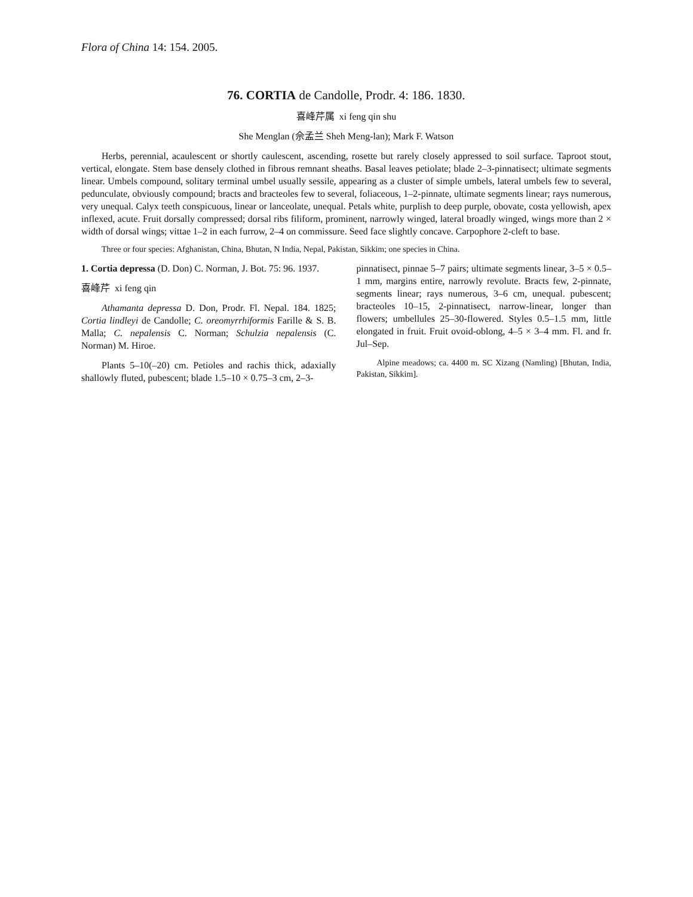Flora of China 14: 154. 2005.
76. CORTIA de Candolle, Prodr. 4: 186. 1830.
喜峰芹属 xi feng qin shu
She Menglan (佘孟兰 Sheh Meng-lan); Mark F. Watson
Herbs, perennial, acaulescent or shortly caulescent, ascending, rosette but rarely closely appressed to soil surface. Taproot stout, vertical, elongate. Stem base densely clothed in fibrous remnant sheaths. Basal leaves petiolate; blade 2–3-pinnatisect; ultimate segments linear. Umbels compound, solitary terminal umbel usually sessile, appearing as a cluster of simple umbels, lateral umbels few to several, pedunculate, obviously compound; bracts and bracteoles few to several, foliaceous, 1–2-pinnate, ultimate segments linear; rays numerous, very unequal. Calyx teeth conspicuous, linear or lanceolate, unequal. Petals white, purplish to deep purple, obovate, costa yellowish, apex inflexed, acute. Fruit dorsally compressed; dorsal ribs filiform, prominent, narrowly winged, lateral broadly winged, wings more than 2 × width of dorsal wings; vittae 1–2 in each furrow, 2–4 on commissure. Seed face slightly concave. Carpophore 2-cleft to base.
Three or four species: Afghanistan, China, Bhutan, N India, Nepal, Pakistan, Sikkim; one species in China.
1. Cortia depressa (D. Don) C. Norman, J. Bot. 75: 96. 1937.
喜峰芹 xi feng qin
Athamanta depressa D. Don, Prodr. Fl. Nepal. 184. 1825; Cortia lindleyi de Candolle; C. oreomyrrhiformis Farille & S. B. Malla; C. nepalensis C. Norman; Schulzia nepalensis (C. Norman) M. Hiroe.
Plants 5–10(–20) cm. Petioles and rachis thick, adaxially shallowly fluted, pubescent; blade 1.5–10 × 0.75–3 cm, 2–3-
pinnatisect, pinnae 5–7 pairs; ultimate segments linear, 3–5 × 0.5–1 mm, margins entire, narrowly revolute. Bracts few, 2-pinnate, segments linear; rays numerous, 3–6 cm, unequal. pubescent; bracteoles 10–15, 2-pinnatisect, narrow-linear, longer than flowers; umbellules 25–30-flowered. Styles 0.5–1.5 mm, little elongated in fruit. Fruit ovoid-oblong, 4–5 × 3–4 mm. Fl. and fr. Jul–Sep.
Alpine meadows; ca. 4400 m. SC Xizang (Namling) [Bhutan, India, Pakistan, Sikkim].